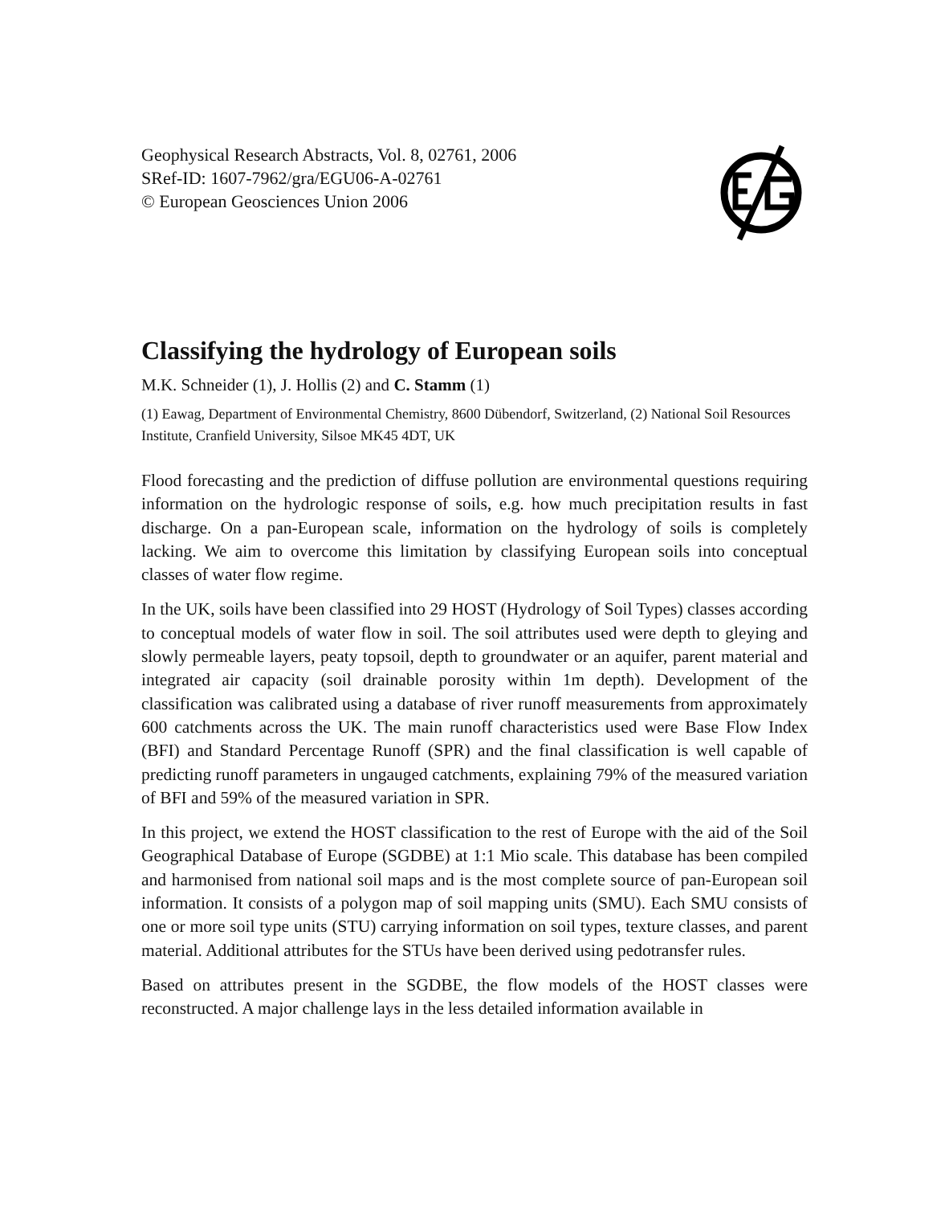Geophysical Research Abstracts, Vol. 8, 02761, 2006
SRef-ID: 1607-7962/gra/EGU06-A-02761
© European Geosciences Union 2006
Classifying the hydrology of European soils
M.K. Schneider (1), J. Hollis (2) and C. Stamm (1)
(1) Eawag, Department of Environmental Chemistry, 8600 Dübendorf, Switzerland, (2) National Soil Resources Institute, Cranfield University, Silsoe MK45 4DT, UK
Flood forecasting and the prediction of diffuse pollution are environmental questions requiring information on the hydrologic response of soils, e.g. how much precipitation results in fast discharge. On a pan-European scale, information on the hydrology of soils is completely lacking. We aim to overcome this limitation by classifying European soils into conceptual classes of water flow regime.
In the UK, soils have been classified into 29 HOST (Hydrology of Soil Types) classes according to conceptual models of water flow in soil. The soil attributes used were depth to gleying and slowly permeable layers, peaty topsoil, depth to groundwater or an aquifer, parent material and integrated air capacity (soil drainable porosity within 1m depth). Development of the classification was calibrated using a database of river runoff measurements from approximately 600 catchments across the UK. The main runoff characteristics used were Base Flow Index (BFI) and Standard Percentage Runoff (SPR) and the final classification is well capable of predicting runoff parameters in ungauged catchments, explaining 79% of the measured variation of BFI and 59% of the measured variation in SPR.
In this project, we extend the HOST classification to the rest of Europe with the aid of the Soil Geographical Database of Europe (SGDBE) at 1:1 Mio scale. This database has been compiled and harmonised from national soil maps and is the most complete source of pan-European soil information. It consists of a polygon map of soil mapping units (SMU). Each SMU consists of one or more soil type units (STU) carrying information on soil types, texture classes, and parent material. Additional attributes for the STUs have been derived using pedotransfer rules.
Based on attributes present in the SGDBE, the flow models of the HOST classes were reconstructed. A major challenge lays in the less detailed information available in